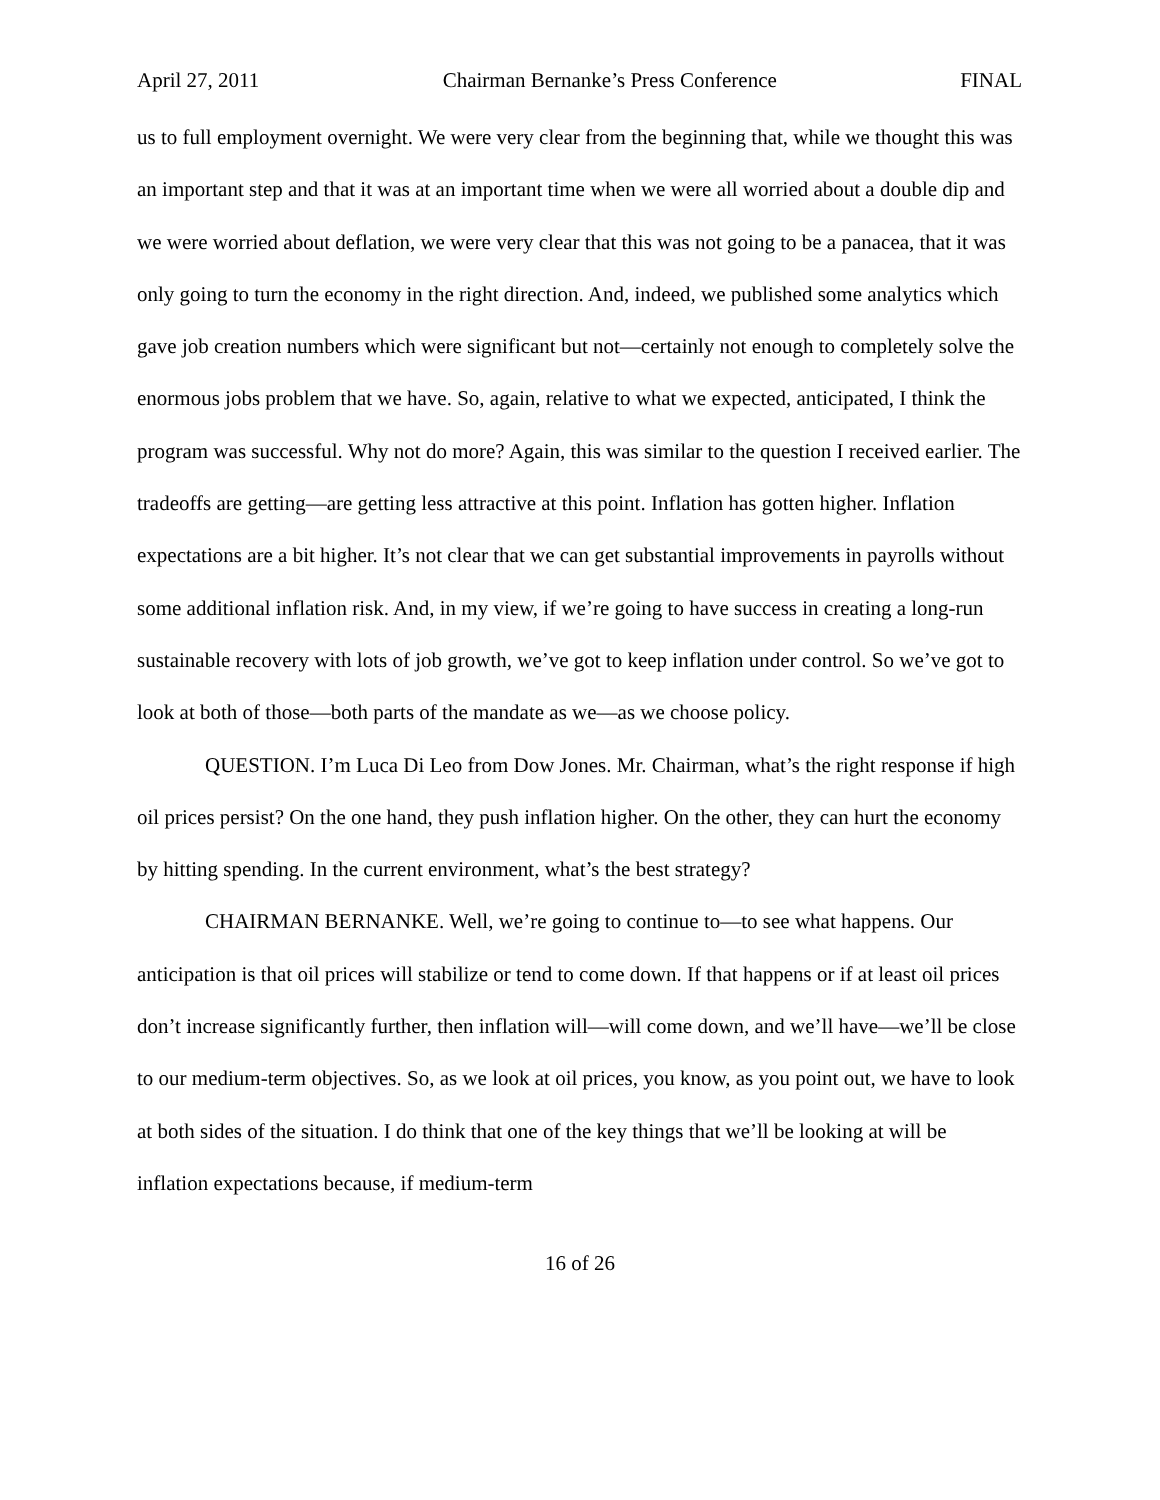April 27, 2011 Chairman Bernanke’s Press Conference FINAL
us to full employment overnight. We were very clear from the beginning that, while we thought this was an important step and that it was at an important time when we were all worried about a double dip and we were worried about deflation, we were very clear that this was not going to be a panacea, that it was only going to turn the economy in the right direction. And, indeed, we published some analytics which gave job creation numbers which were significant but not—certainly not enough to completely solve the enormous jobs problem that we have. So, again, relative to what we expected, anticipated, I think the program was successful. Why not do more? Again, this was similar to the question I received earlier. The tradeoffs are getting—are getting less attractive at this point. Inflation has gotten higher. Inflation expectations are a bit higher. It’s not clear that we can get substantial improvements in payrolls without some additional inflation risk. And, in my view, if we’re going to have success in creating a long-run sustainable recovery with lots of job growth, we’ve got to keep inflation under control. So we’ve got to look at both of those—both parts of the mandate as we—as we choose policy.
QUESTION. I’m Luca Di Leo from Dow Jones. Mr. Chairman, what’s the right response if high oil prices persist? On the one hand, they push inflation higher. On the other, they can hurt the economy by hitting spending. In the current environment, what’s the best strategy?
CHAIRMAN BERNANKE. Well, we’re going to continue to—to see what happens. Our anticipation is that oil prices will stabilize or tend to come down. If that happens or if at least oil prices don’t increase significantly further, then inflation will—will come down, and we’ll have—we’ll be close to our medium-term objectives. So, as we look at oil prices, you know, as you point out, we have to look at both sides of the situation. I do think that one of the key things that we’ll be looking at will be inflation expectations because, if medium-term
16 of 26